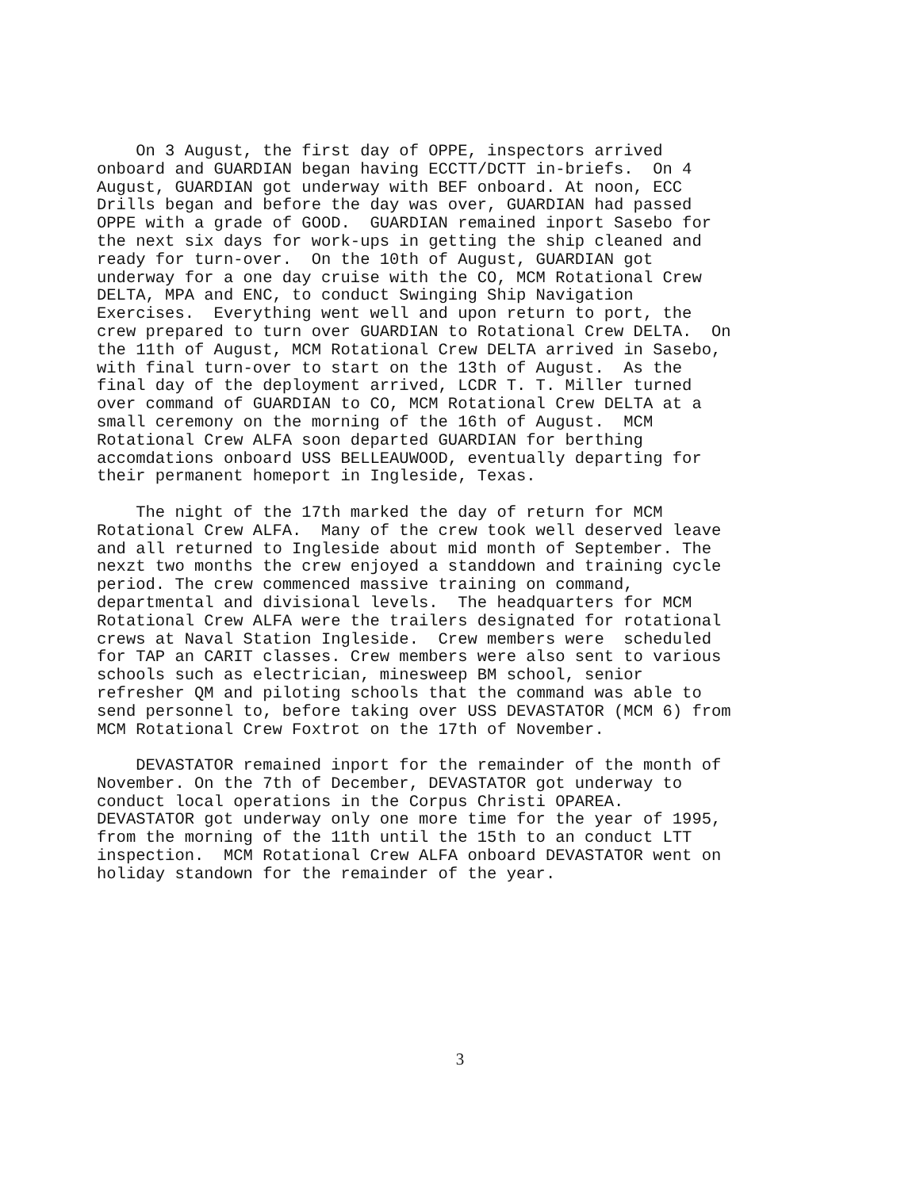On 3 August, the first day of OPPE, inspectors arrived onboard and GUARDIAN began having ECCTT/DCTT in-briefs. On 4 August, GUARDIAN got underway with BEF onboard. At noon, ECC Drills began and before the day was over, GUARDIAN had passed OPPE with a grade of GOOD. GUARDIAN remained inport Sasebo for the next six days for work-ups in getting the ship cleaned and ready for turn-over. On the 10th of August, GUARDIAN got underway for a one day cruise with the CO, MCM Rotational Crew DELTA, MPA and ENC, to conduct Swinging Ship Navigation Exercises. Everything went well and upon return to port, the crew prepared to turn over GUARDIAN to Rotational Crew DELTA. On the 11th of August, MCM Rotational Crew DELTA arrived in Sasebo, with final turn-over to start on the 13th of August. As the final day of the deployment arrived, LCDR T. T. Miller turned over command of GUARDIAN to CO, MCM Rotational Crew DELTA at a small ceremony on the morning of the 16th of August. MCM Rotational Crew ALFA soon departed GUARDIAN for berthing accomdations onboard USS BELLEAUWOOD, eventually departing for their permanent homeport in Ingleside, Texas.
The night of the 17th marked the day of return for MCM Rotational Crew ALFA. Many of the crew took well deserved leave and all returned to Ingleside about mid month of September. The nexzt two months the crew enjoyed a standdown and training cycle period. The crew commenced massive training on command, departmental and divisional levels. The headquarters for MCM Rotational Crew ALFA were the trailers designated for rotational crews at Naval Station Ingleside. Crew members were scheduled for TAP an CARIT classes. Crew members were also sent to various schools such as electrician, minesweep BM school, senior refresher QM and piloting schools that the command was able to send personnel to, before taking over USS DEVASTATOR (MCM 6) from MCM Rotational Crew Foxtrot on the 17th of November.
DEVASTATOR remained inport for the remainder of the month of November. On the 7th of December, DEVASTATOR got underway to conduct local operations in the Corpus Christi OPAREA. DEVASTATOR got underway only one more time for the year of 1995, from the morning of the 11th until the 15th to an conduct LTT inspection. MCM Rotational Crew ALFA onboard DEVASTATOR went on holiday standown for the remainder of the year.
3